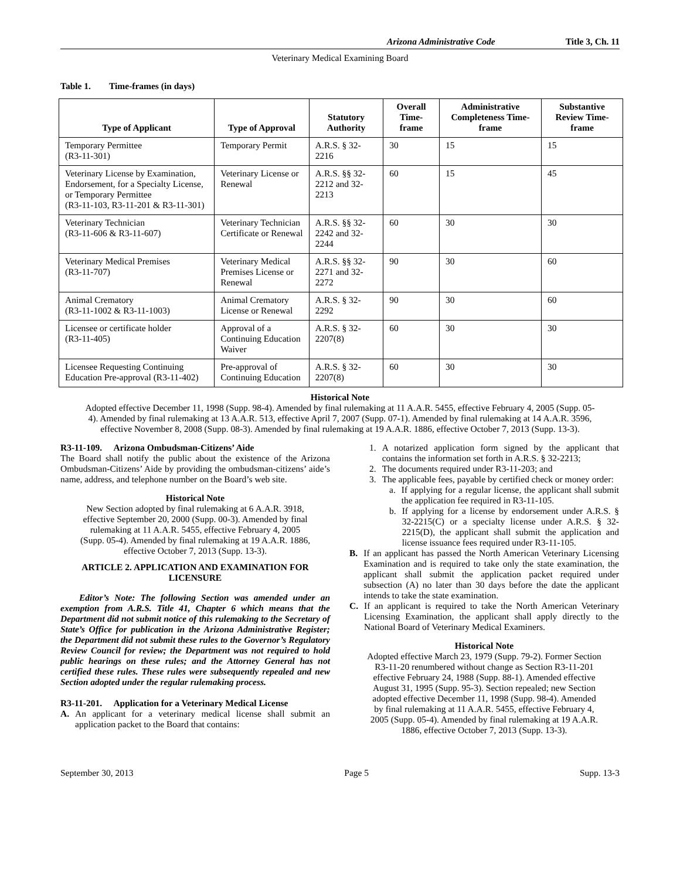Arizona Administrative Code Title 3, Ch. 11
Veterinary Medical Examining Board
Table 1. Time-frames (in days)
| Type of Applicant | Type of Approval | Statutory Authority | Overall Time-frame | Administrative Completeness Time-frame | Substantive Review Time-frame |
| --- | --- | --- | --- | --- | --- |
| Temporary Permittee (R3-11-301) | Temporary Permit | A.R.S. § 32-2216 | 30 | 15 | 15 |
| Veterinary License by Examination, Endorsement, for a Specialty License, or Temporary Permittee (R3-11-103, R3-11-201 & R3-11-301) | Veterinary License or Renewal | A.R.S. §§ 32-2212 and 32-2213 | 60 | 15 | 45 |
| Veterinary Technician (R3-11-606 & R3-11-607) | Veterinary Technician Certificate or Renewal | A.R.S. §§ 32-2242 and 32-2244 | 60 | 30 | 30 |
| Veterinary Medical Premises (R3-11-707) | Veterinary Medical Premises License or Renewal | A.R.S. §§ 32-2271 and 32-2272 | 90 | 30 | 60 |
| Animal Crematory (R3-11-1002 & R3-11-1003) | Animal Crematory License or Renewal | A.R.S. § 32-2292 | 90 | 30 | 60 |
| Licensee or certificate holder (R3-11-405) | Approval of a Continuing Education Waiver | A.R.S. § 32-2207(8) | 60 | 30 | 30 |
| Licensee Requesting Continuing Education Pre-approval (R3-11-402) | Pre-approval of Continuing Education | A.R.S. § 32-2207(8) | 60 | 30 | 30 |
Historical Note
Adopted effective December 11, 1998 (Supp. 98-4). Amended by final rulemaking at 11 A.A.R. 5455, effective February 4, 2005 (Supp. 05-4). Amended by final rulemaking at 13 A.A.R. 513, effective April 7, 2007 (Supp. 07-1). Amended by final rulemaking at 14 A.A.R. 3596, effective November 8, 2008 (Supp. 08-3). Amended by final rulemaking at 19 A.A.R. 1886, effective October 7, 2013 (Supp. 13-3).
R3-11-109. Arizona Ombudsman-Citizens’ Aide
The Board shall notify the public about the existence of the Arizona Ombudsman-Citizens’ Aide by providing the ombudsman-citizens’ aide’s name, address, and telephone number on the Board’s web site.
Historical Note
New Section adopted by final rulemaking at 6 A.A.R. 3918, effective September 20, 2000 (Supp. 00-3). Amended by final rulemaking at 11 A.A.R. 5455, effective February 4, 2005 (Supp. 05-4). Amended by final rulemaking at 19 A.A.R. 1886, effective October 7, 2013 (Supp. 13-3).
ARTICLE 2. APPLICATION AND EXAMINATION FOR LICENSURE
Editor’s Note: The following Section was amended under an exemption from A.R.S. Title 41, Chapter 6 which means that the Department did not submit notice of this rulemaking to the Secretary of State’s Office for publication in the Arizona Administrative Register; the Department did not submit these rules to the Governor’s Regulatory Review Council for review; the Department was not required to hold public hearings on these rules; and the Attorney General has not certified these rules. These rules were subsequently repealed and new Section adopted under the regular rulemaking process.
R3-11-201. Application for a Veterinary Medical License
A. An applicant for a veterinary medical license shall submit an application packet to the Board that contains:
1. A notarized application form signed by the applicant that contains the information set forth in A.R.S. § 32-2213;
2. The documents required under R3-11-203; and
3. The applicable fees, payable by certified check or money order:
a. If applying for a regular license, the applicant shall submit the application fee required in R3-11-105.
b. If applying for a license by endorsement under A.R.S. § 32-2215(C) or a specialty license under A.R.S. § 32-2215(D), the applicant shall submit the application and license issuance fees required under R3-11-105.
B. If an applicant has passed the North American Veterinary Licensing Examination and is required to take only the state examination, the applicant shall submit the application packet required under subsection (A) no later than 30 days before the date the applicant intends to take the state examination.
C. If an applicant is required to take the North American Veterinary Licensing Examination, the applicant shall apply directly to the National Board of Veterinary Medical Examiners.
Historical Note
Adopted effective March 23, 1979 (Supp. 79-2). Former Section R3-11-20 renumbered without change as Section R3-11-201 effective February 24, 1988 (Supp. 88-1). Amended effective August 31, 1995 (Supp. 95-3). Section repealed; new Section adopted effective December 11, 1998 (Supp. 98-4). Amended by final rulemaking at 11 A.A.R. 5455, effective February 4, 2005 (Supp. 05-4). Amended by final rulemaking at 19 A.A.R. 1886, effective October 7, 2013 (Supp. 13-3).
September 30, 2013 Page 5 Supp. 13-3